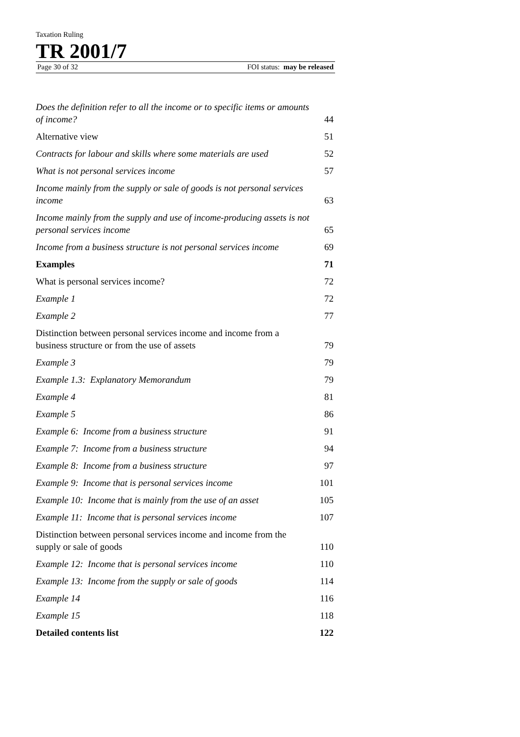Taxation Ruling
TR 2001/7
Page 30 of 32 FOI status: may be released
Does the definition refer to all the income or to specific items or amounts of income? 44
Alternative view 51
Contracts for labour and skills where some materials are used 52
What is not personal services income 57
Income mainly from the supply or sale of goods is not personal services income 63
Income mainly from the supply and use of income-producing assets is not personal services income 65
Income from a business structure is not personal services income 69
Examples 71
What is personal services income? 72
Example 1 72
Example 2 77
Distinction between personal services income and income from a business structure or from the use of assets 79
Example 3 79
Example 1.3: Explanatory Memorandum 79
Example 4 81
Example 5 86
Example 6: Income from a business structure 91
Example 7: Income from a business structure 94
Example 8: Income from a business structure 97
Example 9: Income that is personal services income 101
Example 10: Income that is mainly from the use of an asset 105
Example 11: Income that is personal services income 107
Distinction between personal services income and income from the supply or sale of goods 110
Example 12: Income that is personal services income 110
Example 13: Income from the supply or sale of goods 114
Example 14 116
Example 15 118
Detailed contents list 122